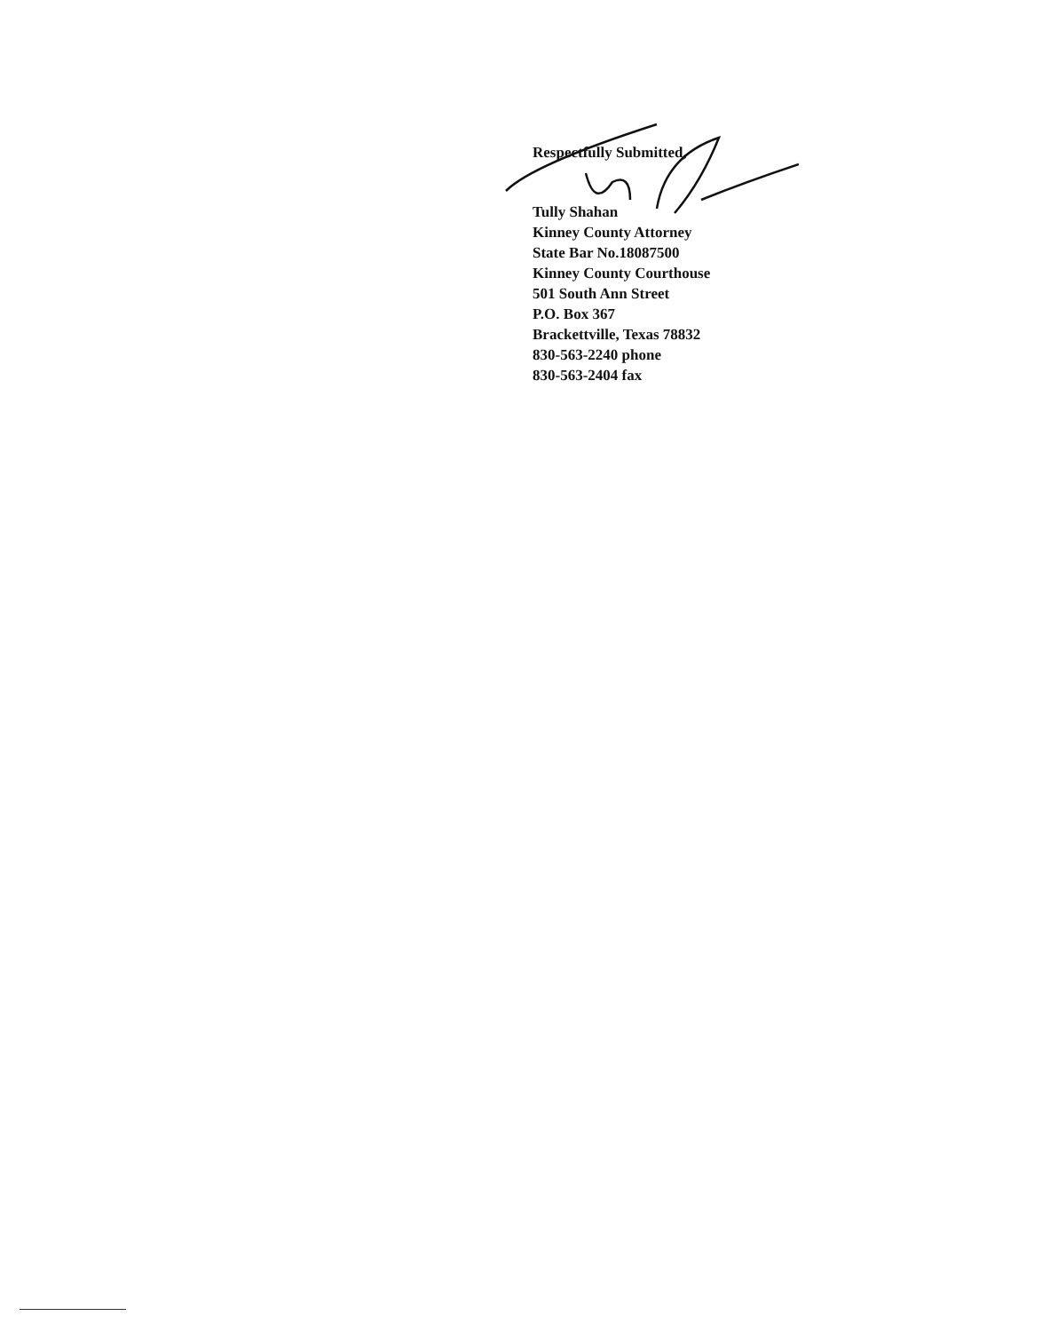Respectfully Submitted,
Tully Shahan
Kinney County Attorney
State Bar No.18087500
Kinney County Courthouse
501 South Ann Street
P.O. Box 367
Brackettville, Texas 78832
830-563-2240 phone
830-563-2404 fax